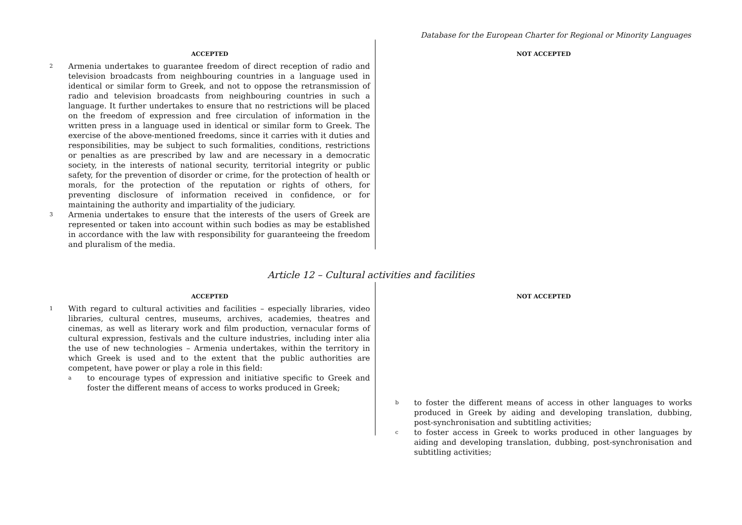Database for the European Charter for Regional or Minority Languages
ACCEPTED
2 Armenia undertakes to guarantee freedom of direct reception of radio and television broadcasts from neighbouring countries in a language used in identical or similar form to Greek, and not to oppose the retransmission of radio and television broadcasts from neighbouring countries in such a language. It further undertakes to ensure that no restrictions will be placed on the freedom of expression and free circulation of information in the written press in a language used in identical or similar form to Greek. The exercise of the above-mentioned freedoms, since it carries with it duties and responsibilities, may be subject to such formalities, conditions, restrictions or penalties as are prescribed by law and are necessary in a democratic society, in the interests of national security, territorial integrity or public safety, for the prevention of disorder or crime, for the protection of health or morals, for the protection of the reputation or rights of others, for preventing disclosure of information received in confidence, or for maintaining the authority and impartiality of the judiciary.
3 Armenia undertakes to ensure that the interests of the users of Greek are represented or taken into account within such bodies as may be established in accordance with the law with responsibility for guaranteeing the freedom and pluralism of the media.
NOT ACCEPTED
Article 12 – Cultural activities and facilities
ACCEPTED
1 With regard to cultural activities and facilities – especially libraries, video libraries, cultural centres, museums, archives, academies, theatres and cinemas, as well as literary work and film production, vernacular forms of cultural expression, festivals and the culture industries, including inter alia the use of new technologies – Armenia undertakes, within the territory in which Greek is used and to the extent that the public authorities are competent, have power or play a role in this field:
ato encourage types of expression and initiative specific to Greek and foster the different means of access to works produced in Greek;
NOT ACCEPTED
bto foster the different means of access in other languages to works produced in Greek by aiding and developing translation, dubbing, post-synchronisation and subtitling activities;
cto foster access in Greek to works produced in other languages by aiding and developing translation, dubbing, post-synchronisation and subtitling activities;